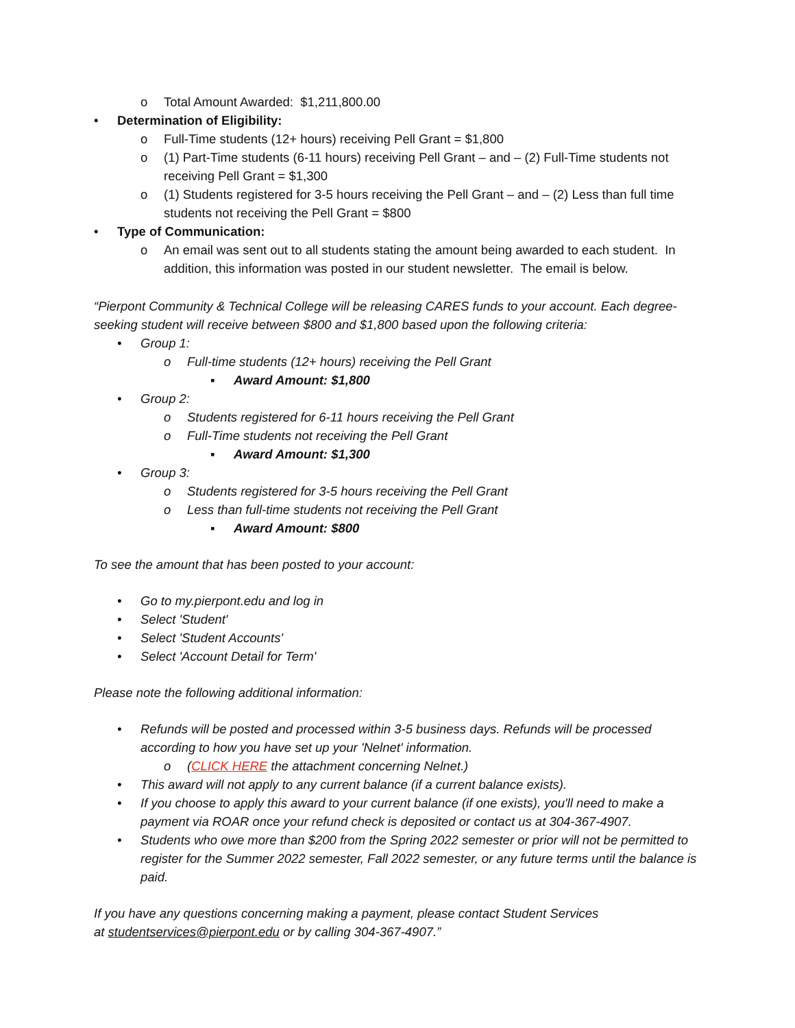o Total Amount Awarded: $1,211,800.00
• Determination of Eligibility:
o Full-Time students (12+ hours) receiving Pell Grant = $1,800
o (1) Part-Time students (6-11 hours) receiving Pell Grant – and – (2) Full-Time students not receiving Pell Grant = $1,300
o (1) Students registered for 3-5 hours receiving the Pell Grant – and – (2) Less than full time students not receiving the Pell Grant = $800
• Type of Communication:
o An email was sent out to all students stating the amount being awarded to each student. In addition, this information was posted in our student newsletter. The email is below.
“Pierpont Community & Technical College will be releasing CARES funds to your account. Each degree-seeking student will receive between $800 and $1,800 based upon the following criteria:
• Group 1:
o Full-time students (12+ hours) receiving the Pell Grant
▪ Award Amount: $1,800
• Group 2:
o Students registered for 6-11 hours receiving the Pell Grant
o Full-Time students not receiving the Pell Grant
▪ Award Amount: $1,300
• Group 3:
o Students registered for 3-5 hours receiving the Pell Grant
o Less than full-time students not receiving the Pell Grant
▪ Award Amount: $800
To see the amount that has been posted to your account:
• Go to my.pierpont.edu and log in
• Select 'Student'
• Select 'Student Accounts'
• Select 'Account Detail for Term'
Please note the following additional information:
• Refunds will be posted and processed within 3-5 business days. Refunds will be processed according to how you have set up your 'Nelnet' information.
o (CLICK HERE the attachment concerning Nelnet.)
• This award will not apply to any current balance (if a current balance exists).
• If you choose to apply this award to your current balance (if one exists), you'll need to make a payment via ROAR once your refund check is deposited or contact us at 304-367-4907.
• Students who owe more than $200 from the Spring 2022 semester or prior will not be permitted to register for the Summer 2022 semester, Fall 2022 semester, or any future terms until the balance is paid.
If you have any questions concerning making a payment, please contact Student Services
at studentservices@pierpont.edu or by calling 304-367-4907.”